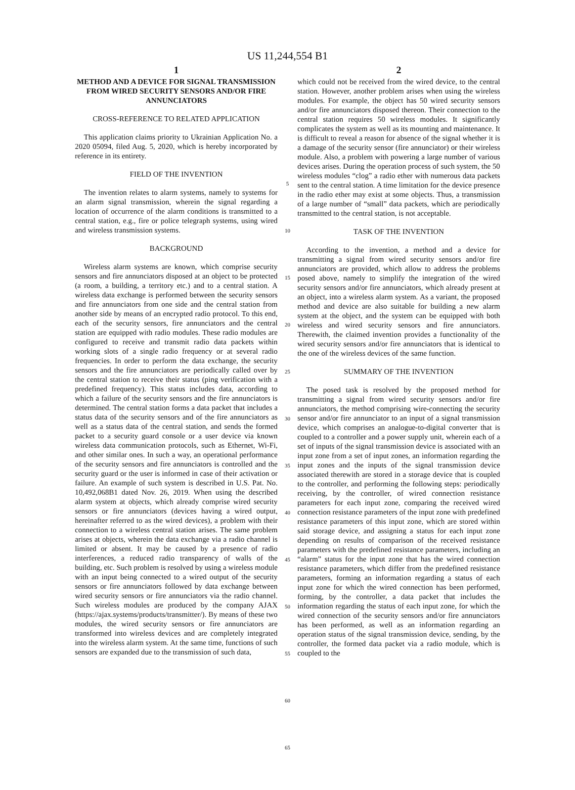US 11,244,554 B1
1
METHOD AND A DEVICE FOR SIGNAL TRANSMISSION FROM WIRED SECURITY SENSORS AND/OR FIRE ANNUNCIATORS
CROSS-REFERENCE TO RELATED APPLICATION
This application claims priority to Ukrainian Application No. a 2020 05094, filed Aug. 5, 2020, which is hereby incorporated by reference in its entirety.
FIELD OF THE INVENTION
The invention relates to alarm systems, namely to systems for an alarm signal transmission, wherein the signal regarding a location of occurrence of the alarm conditions is transmitted to a central station, e.g., fire or police telegraph systems, using wired and wireless transmission systems.
BACKGROUND
Wireless alarm systems are known, which comprise security sensors and fire annunciators disposed at an object to be protected (a room, a building, a territory etc.) and to a central station. A wireless data exchange is performed between the security sensors and fire annunciators from one side and the central station from another side by means of an encrypted radio protocol. To this end, each of the security sensors, fire annunciators and the central station are equipped with radio modules. These radio modules are configured to receive and transmit radio data packets within working slots of a single radio frequency or at several radio frequencies. In order to perform the data exchange, the security sensors and the fire annunciators are periodically called over by the central station to receive their status (ping verification with a predefined frequency). This status includes data, according to which a failure of the security sensors and the fire annunciators is determined. The central station forms a data packet that includes a status data of the security sensors and of the fire annunciators as well as a status data of the central station, and sends the formed packet to a security guard console or a user device via known wireless data communication protocols, such as Ethernet, Wi-Fi, and other similar ones. In such a way, an operational performance of the security sensors and fire annunciators is controlled and the security guard or the user is informed in case of their activation or failure. An example of such system is described in U.S. Pat. No. 10,492,068B1 dated Nov. 26, 2019. When using the described alarm system at objects, which already comprise wired security sensors or fire annunciators (devices having a wired output, hereinafter referred to as the wired devices), a problem with their connection to a wireless central station arises. The same problem arises at objects, wherein the data exchange via a radio channel is limited or absent. It may be caused by a presence of radio interferences, a reduced radio transparency of walls of the building, etc. Such problem is resolved by using a wireless module with an input being connected to a wired output of the security sensors or fire annunciators followed by data exchange between wired security sensors or fire annunciators via the radio channel. Such wireless modules are produced by the company AJAX (https://ajax.systems/products/transmitter/). By means of these two modules, the wired security sensors or fire annunciators are transformed into wireless devices and are completely integrated into the wireless alarm system. At the same time, functions of such sensors are expanded due to the transmission of such data,
5
10
15
20
25
30
35
40
45
50
55
60
65
2
which could not be received from the wired device, to the central station. However, another problem arises when using the wireless modules. For example, the object has 50 wired security sensors and/or fire annunciators disposed thereon. Their connection to the central station requires 50 wireless modules. It significantly complicates the system as well as its mounting and maintenance. It is difficult to reveal a reason for absence of the signal whether it is a damage of the security sensor (fire annunciator) or their wireless module. Also, a problem with powering a large number of various devices arises. During the operation process of such system, the 50 wireless modules “clog” a radio ether with numerous data packets sent to the central station. A time limitation for the device presence in the radio ether may exist at some objects. Thus, a transmission of a large number of “small” data packets, which are periodically transmitted to the central station, is not acceptable.
TASK OF THE INVENTION
According to the invention, a method and a device for transmitting a signal from wired security sensors and/or fire annunciators are provided, which allow to address the problems posed above, namely to simplify the integration of the wired security sensors and/or fire annunciators, which already present at an object, into a wireless alarm system. As a variant, the proposed method and device are also suitable for building a new alarm system at the object, and the system can be equipped with both wireless and wired security sensors and fire annunciators. Therewith, the claimed invention provides a functionality of the wired security sensors and/or fire annunciators that is identical to the one of the wireless devices of the same function.
SUMMARY OF THE INVENTION
The posed task is resolved by the proposed method for transmitting a signal from wired security sensors and/or fire annunciators, the method comprising wire-connecting the security sensor and/or fire annunciator to an input of a signal transmission device, which comprises an analogue-to-digital converter that is coupled to a controller and a power supply unit, wherein each of a set of inputs of the signal transmission device is associated with an input zone from a set of input zones, an information regarding the input zones and the inputs of the signal transmission device associated therewith are stored in a storage device that is coupled to the controller, and performing the following steps: periodically receiving, by the controller, of wired connection resistance parameters for each input zone, comparing the received wired connection resistance parameters of the input zone with predefined resistance parameters of this input zone, which are stored within said storage device, and assigning a status for each input zone depending on results of comparison of the received resistance parameters with the predefined resistance parameters, including an “alarm” status for the input zone that has the wired connection resistance parameters, which differ from the predefined resistance parameters, forming an information regarding a status of each input zone for which the wired connection has been performed, forming, by the controller, a data packet that includes the information regarding the status of each input zone, for which the wired connection of the security sensors and/or fire annunciators has been performed, as well as an information regarding an operation status of the signal transmission device, sending, by the controller, the formed data packet via a radio module, which is coupled to the